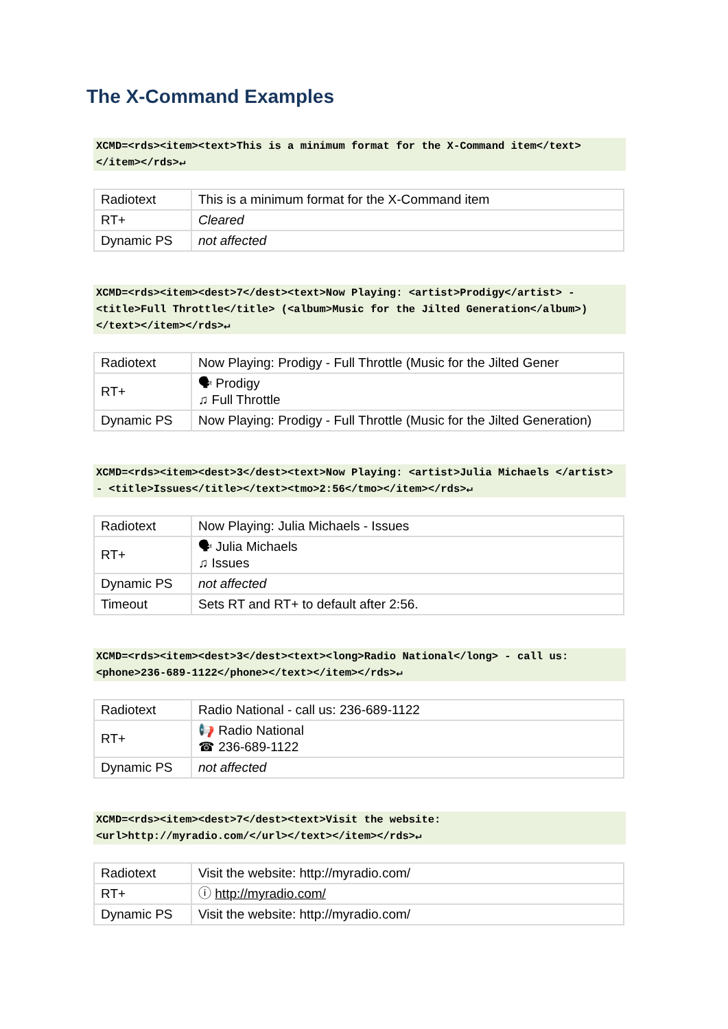The X-Command Examples
XCMD=<rds><item><text>This is a minimum format for the X-Command item</text></item></rds>↵
| Radiotext | This is a minimum format for the X-Command item |
| RT+ | Cleared |
| Dynamic PS | not affected |
XCMD=<rds><item><dest>7</dest><text>Now Playing: <artist>Prodigy</artist> - <title>Full Throttle</title> (<album>Music for the Jilted Generation</album>)</text></item></rds>↵
| Radiotext | Now Playing: Prodigy - Full Throttle (Music for the Jilted Gener |
| RT+ | 🗣 Prodigy ♫ Full Throttle |
| Dynamic PS | Now Playing: Prodigy - Full Throttle (Music for the Jilted Generation) |
XCMD=<rds><item><dest>3</dest><text>Now Playing: <artist>Julia Michaels </artist> - <title>Issues</title></text><tmo>2:56</tmo></item></rds>↵
| Radiotext | Now Playing: Julia Michaels - Issues |
| RT+ | 🗣 Julia Michaels ♫ Issues |
| Dynamic PS | not affected |
| Timeout | Sets RT and RT+ to default after 2:56. |
XCMD=<rds><item><dest>3</dest><text><long>Radio National</long> - call us: <phone>236-689-1122</phone></text></item></rds>↵
| Radiotext | Radio National - call us: 236-689-1122 |
| RT+ | 📢 Radio National ☎ 236-689-1122 |
| Dynamic PS | not affected |
XCMD=<rds><item><dest>7</dest><text>Visit the website: <url>http://myradio.com/</url></text></item></rds>↵
| Radiotext | Visit the website: http://myradio.com/ |
| RT+ | ⓘ http://myradio.com/ |
| Dynamic PS | Visit the website: http://myradio.com/ |